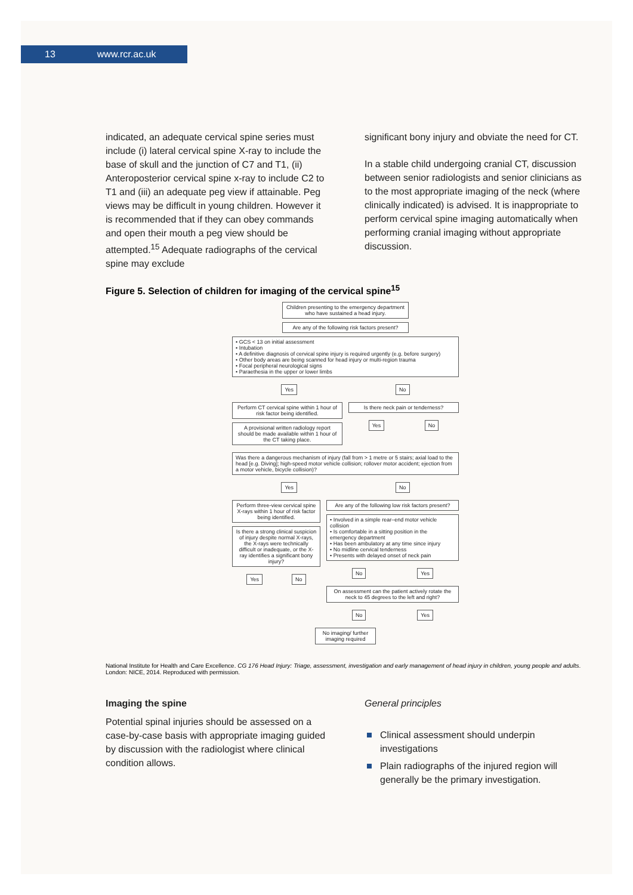13 www.rcr.ac.uk
indicated, an adequate cervical spine series must include (i) lateral cervical spine X-ray to include the base of skull and the junction of C7 and T1, (ii) Anteroposterior cervical spine x-ray to include C2 to T1 and (iii) an adequate peg view if attainable. Peg views may be difficult in young children. However it is recommended that if they can obey commands and open their mouth a peg view should be attempted.<sup>15</sup> Adequate radiographs of the cervical spine may exclude
significant bony injury and obviate the need for CT.
In a stable child undergoing cranial CT, discussion between senior radiologists and senior clinicians as to the most appropriate imaging of the neck (where clinically indicated) is advised. It is inappropriate to perform cervical spine imaging automatically when performing cranial imaging without appropriate discussion.
Figure 5. Selection of children for imaging of the cervical spine<sup>15</sup>
Children presenting to the emergency department who have sustained a head injury.
Are any of the following risk factors present?
• GCS < 13 on initial assessment
• Intubation
• A definitive diagnosis of cervical spine injury is required urgently (e.g. before surgery)
• Other body areas are being scanned for head injury or multi-region trauma
• Focal peripheral neurological signs
• Paraethesia in the upper or lower limbs
Yes No
Perform CT cervical spine within 1 hour of risk factor being identified.
A provisional written radiology report should be made available within 1 hour of the CT taking place.
Is there neck pain or tenderness?
Yes No
Was there a dangerous mechanism of injury (fall from > 1 metre or 5 stairs; axial load to the head [e.g. Diving]; high-speed motor vehicle collision; rollover motor accident; ejection from a motor vehicle, bicycle collision)?
Yes No
Perform three-view cervical spine X-rays within 1 hour of risk factor being identified.
Is there a strong clinical suspicion of injury despite normal X-rays, the X-rays were technically difficult or inadequate, or the X-ray identifies a significant bony injury?
Yes No
Are any of the following low risk factors present?
• Involved in a simple rear–end motor vehicle collision
• Is comfortable in a sitting position in the emergency department
• Has been ambulatory at any time since injury
• No midline cervical tenderness
• Presents with delayed onset of neck pain
No Yes
On assessment can the patient actively rotate the neck to 45 degrees to the left and right?
No Yes
No imaging/ further imaging required
National Institute for Health and Care Excellence. CG 176 Head Injury: Triage, assessment, investigation and early management of head injury in children, young people and adults. London: NICE, 2014. Reproduced with permission.
Imaging the spine
Potential spinal injuries should be assessed on a case-by-case basis with appropriate imaging guided by discussion with the radiologist where clinical condition allows.
General principles
Clinical assessment should underpin investigations
Plain radiographs of the injured region will generally be the primary investigation.